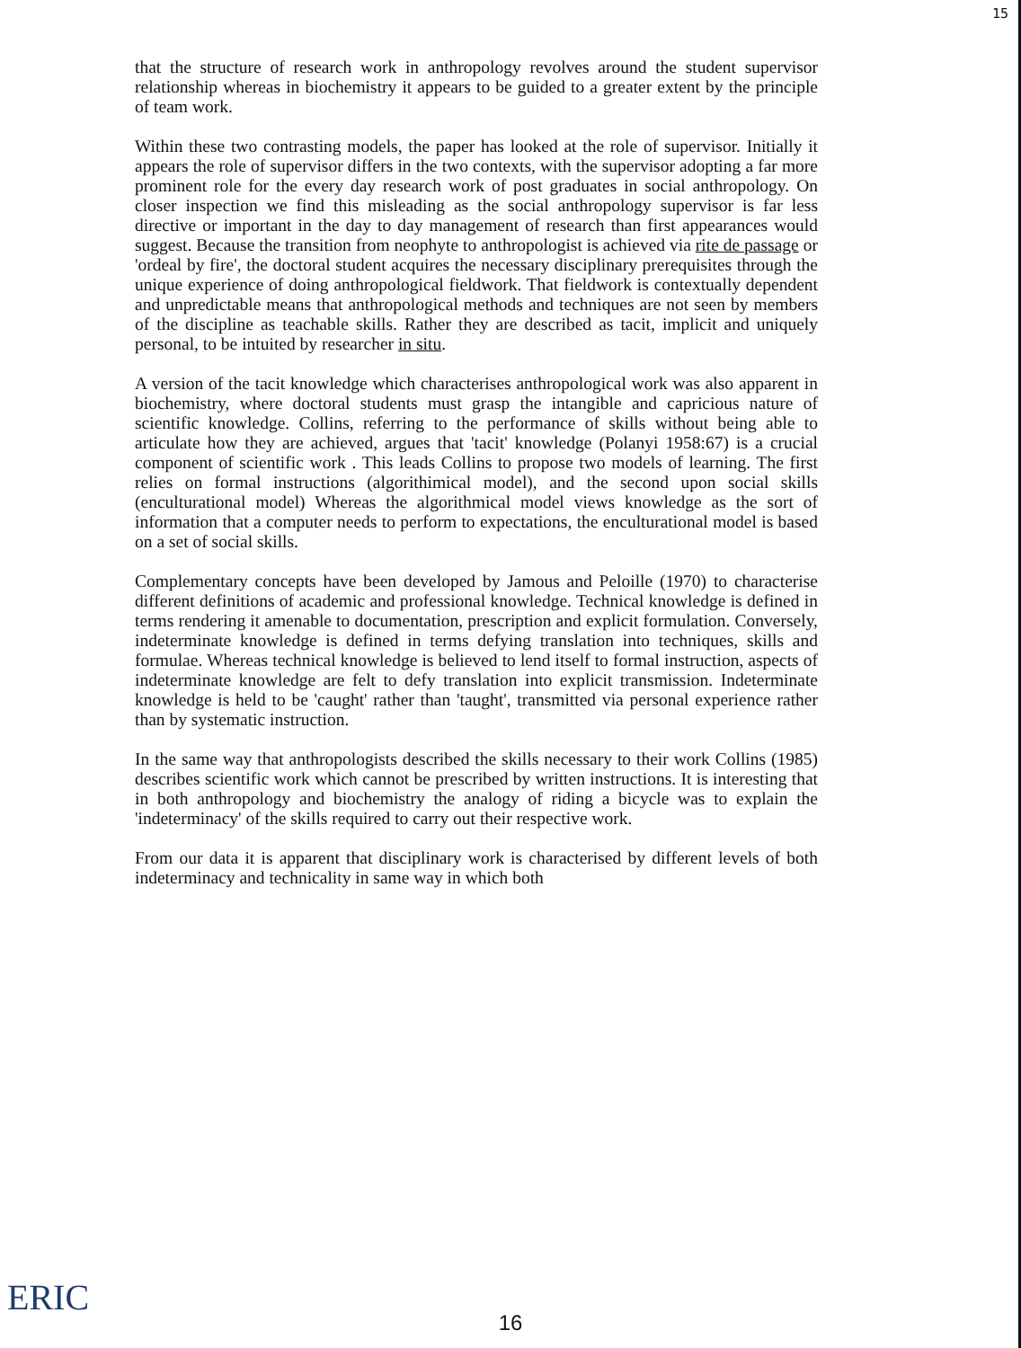15
that the structure of research work in anthropology revolves around the student supervisor relationship whereas in biochemistry it appears to be guided to a greater extent by the principle of team work.
Within these two contrasting models, the paper has looked at the role of supervisor. Initially it appears the role of supervisor differs in the two contexts, with the supervisor adopting a far more prominent role for the every day research work of post graduates in social anthropology. On closer inspection we find this misleading as the social anthropology supervisor is far less directive or important in the day to day management of research than first appearances would suggest. Because the transition from neophyte to anthropologist is achieved via rite de passage or 'ordeal by fire', the doctoral student acquires the necessary disciplinary prerequisites through the unique experience of doing anthropological fieldwork. That fieldwork is contextually dependent and unpredictable means that anthropological methods and techniques are not seen by members of the discipline as teachable skills. Rather they are described as tacit, implicit and uniquely personal, to be intuited by researcher in situ.
A version of the tacit knowledge which characterises anthropological work was also apparent in biochemistry, where doctoral students must grasp the intangible and capricious nature of scientific knowledge. Collins, referring to the performance of skills without being able to articulate how they are achieved, argues that 'tacit' knowledge (Polanyi 1958:67) is a crucial component of scientific work . This leads Collins to propose two models of learning. The first relies on formal instructions (algorithimical model), and the second upon social skills (enculturational model) Whereas the algorithmical model views knowledge as the sort of information that a computer needs to perform to expectations, the enculturational model is based on a set of social skills.
Complementary concepts have been developed by Jamous and Peloille (1970) to characterise different definitions of academic and professional knowledge. Technical knowledge is defined in terms rendering it amenable to documentation, prescription and explicit formulation. Conversely, indeterminate knowledge is defined in terms defying translation into techniques, skills and formulae. Whereas technical knowledge is believed to lend itself to formal instruction, aspects of indeterminate knowledge are felt to defy translation into explicit transmission. Indeterminate knowledge is held to be 'caught' rather than 'taught', transmitted via personal experience rather than by systematic instruction.
In the same way that anthropologists described the skills necessary to their work Collins (1985) describes scientific work which cannot be prescribed by written instructions. It is interesting that in both anthropology and biochemistry the analogy of riding a bicycle was to explain the 'indeterminacy' of the skills required to carry out their respective work.
From our data it is apparent that disciplinary work is characterised by different levels of both indeterminacy and technicality in same way in which both
16
ERIC